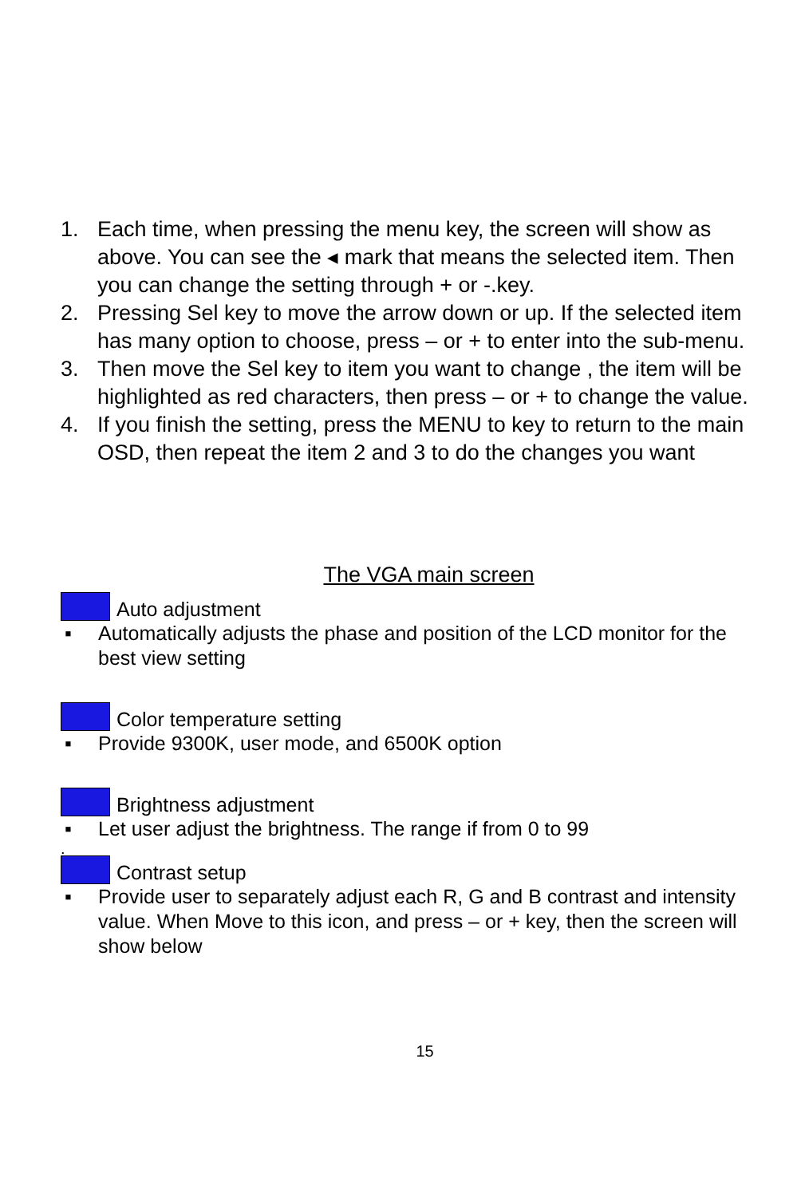1. Each time, when pressing the menu key, the screen will show as above. You can see the ◂ mark that means the selected item. Then you can change the setting through + or -.key.
2. Pressing Sel key to move the arrow down or up. If the selected item has many option to choose, press – or + to enter into the sub-menu.
3. Then move the Sel key to item you want to change , the item will be highlighted as red characters, then press – or + to change the value.
4. If you finish the setting, press the MENU to key to return to the main OSD, then repeat the item 2 and 3 to do the changes you want
The VGA main screen
Auto adjustment
▪ Automatically adjusts the phase and position of the LCD monitor for the best view setting
Color temperature setting
▪ Provide 9300K, user mode, and 6500K option
Brightness adjustment
▪ Let user adjust the brightness. The range if from 0 to 99
.
Contrast setup
▪ Provide user to separately adjust each R, G and B contrast and intensity value. When Move to this icon, and press – or + key, then the screen will show below
15